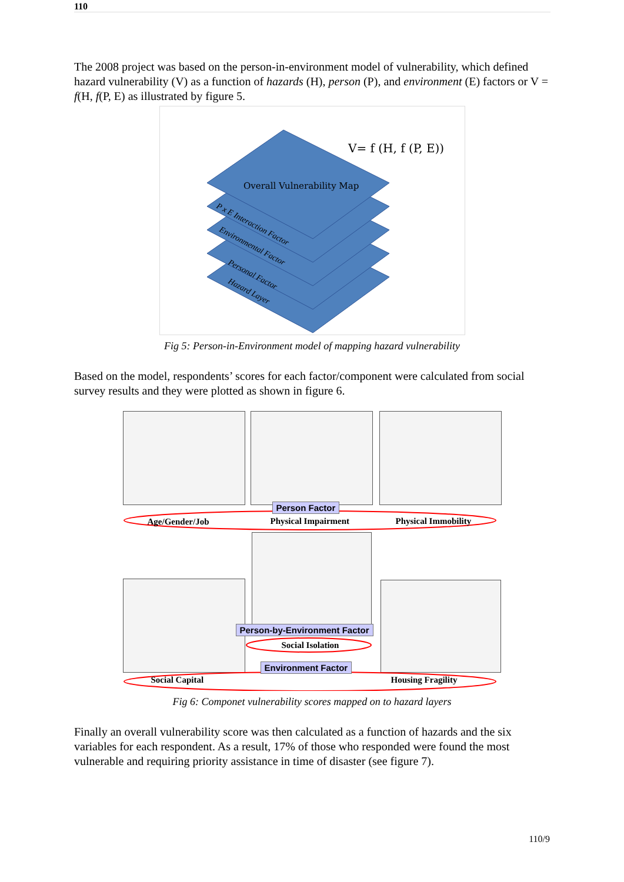110
The 2008 project was based on the person-in-environment model of vulnerability, which defined hazard vulnerability (V) as a function of hazards (H), person (P), and environment (E) factors or V = f(H, f(P, E) as illustrated by figure 5.
V= f (H, f (P, E))
Overall Vulnerability Map
P x E Interaction Factor
Environmental Factor
Personal Factor
Hazard Layer
Fig 5: Person-in-Environment model of mapping hazard vulnerability
Based on the model, respondents’ scores for each factor/component were calculated from social survey results and they were plotted as shown in figure 6.
Person Factor
Age/Gender/Job Physical Impairment Physical Immobility
Person-by-Environment Factor
Social Isolation
Environment Factor
Social Capital Housing Fragility
Fig 6: Componet vulnerability scores mapped on to hazard layers
Finally an overall vulnerability score was then calculated as a function of hazards and the six variables for each respondent. As a result, 17% of those who responded were found the most vulnerable and requiring priority assistance in time of disaster (see figure 7).
110/9